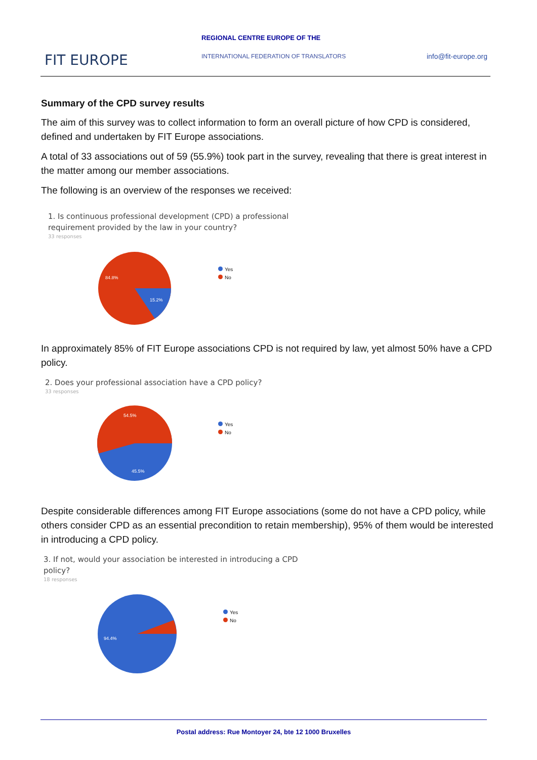FIT EUROPE
REGIONAL CENTRE EUROPE OF THE
INTERNATIONAL FEDERATION OF TRANSLATORS
info@fit-europe.org
Summary of the CPD survey results
The aim of this survey was to collect information to form an overall picture of how CPD is considered, defined and undertaken by FIT Europe associations.
A total of 33 associations out of 59 (55.9%) took part in the survey, revealing that there is great interest in the matter among our member associations.
The following is an overview of the responses we received:
1. Is continuous professional development (CPD) a professional
requirement provided by the law in your country?
33 responses
84.8%
15.2%
Yes
No
In approximately 85% of FIT Europe associations CPD is not required by law, yet almost 50% have a CPD policy.
2. Does your professional association have a CPD policy?
33 responses
54.5%
45.5%
Yes
No
Despite considerable differences among FIT Europe associations (some do not have a CPD policy, while others consider CPD as an essential precondition to retain membership), 95% of them would be interested in introducing a CPD policy.
3. If not, would your association be interested in introducing a CPD
policy?
18 responses
94.4%
Yes
No
Postal address: Rue Montoyer 24, bte 12 1000 Bruxelles